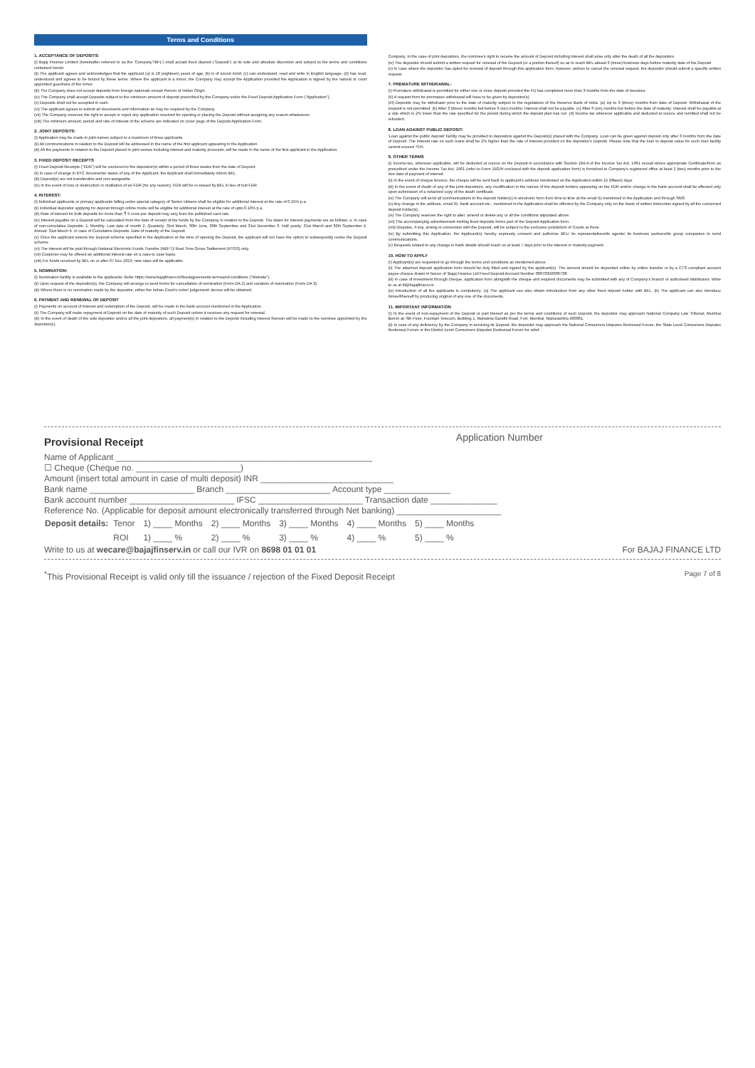Terms and Conditions
1. ACCEPTANCE OF DEPOSITS:
(i) Bajaj Finance Limited (hereinafter referred to as the 'Company'/'BFL') shall accept fixed deposit ("Deposit") at its sole and absolute discretion and subject to the terms and conditions contained herein.
(ii) The applicant agrees and acknowledges that the applicant (a) is 18 (eighteen) years of age; (b) is of sound mind; (c) can understand, read and write in English language, (d) has read, understood and agrees to be bound by these terms. Where the applicant is a minor, the Company may accept the Application provided the Application is signed by the natural or court appointed guardians of the minor.
(iii) The Company does not accept deposits from foreign nationals except Person of Indian Origin.
(iv) The Company shall accept Deposits subject to the minimum amount of deposit prescribed by the Company under the Fixed Deposit Application Form ("Application").
(v) Deposits shall not be accepted in cash.
(vi) The applicant agrees to submit all documents and information as may be required by the Company.
(vii) The Company reserves the right to accept or reject any application received for opening or placing the Deposit without assigning any reason whatsoever.
(viii) The minimum amount, period and rate of interest of the scheme are indicated on cover page of the Deposit Application Form.
2. JOINT DEPOSITS:
(i) Application may be made in joint names subject to a maximum of three applicants.
(ii) All communications in relation to the Deposit will be addressed in the name of the first applicant appearing in the Application.
(iii) All the payments in relation to the Deposit placed in joint names including interest and maturity proceeds, will be made in the name of the first applicant in the Application.
3. FIXED DEPOSIT RECEIPTS
(i) Fixed Deposit Receipts ("FDR") will be couriered to the depositor(s) within a period of three weeks from the date of Deposit.
(ii) In case of change in KYC documents/ status of any of the Applicant, the Applicant shall immediately inform BFL.
(iii) Deposit(s) are not transferable and non-assignable.
(iv) In the event of loss or destruction or mutilation of an FDR (for any reason), FDR will be re-issued by BFL in lieu of lost FDR.
4. INTEREST:
(i) Individual applicants or primary applicants falling under special category of Senior citizens shall be eligible for additional interest at the rate of 0.25% p.a.
(ii) Individual depositor applying for deposit through online mode will be eligible for additional interest at the rate of upto 0.10% p.a.
(iii) Rate of interest for bulk deposits for more than ₹ 5 crore per deposit may vary from the published card rate.
(iv) Interest payable on a Deposit will be calculated from the date of receipt of the funds by the Company in relation to the Deposit. The dates for interest payments are as follows: a. In case of non-cumulative Deposits: 1. Monthly: Last date of month 2. Quarterly: 31st March, 30th June, 30th September and 31st December 3. Half yearly: 31st March and 30th September 4. Annual: 31st March b. In case of Cumulative Deposits: Date of maturity of the Deposit.
(v) Once the applicant selects the Deposit scheme specified in the Application at the time of opening the Deposit, the applicant will not have the option to subsequently revise the Deposit scheme.
(vi) The interest will be paid through National Electronic Funds Transfer (NEFT)/ Real Time Gross Settlement (RTGS) only.
(vii) Customer may be offered an additional interest rate on a case to case basis.
(viii) For funds received by BFL on or after 07 Dec 2019, new rates will be applicable.
5. NOMINATION:
(i) Nomination facility is available to the applicants. Refer https://www.bajajfinserv.in/fixedagreements-termsand-conditions ("Website").
(ii) Upon request of the depositor(s), the Company will arrange to send forms for cancellation of nomination (Form DA 2) and variation of nomination (Form DA 3).
(iii) Where there is no nomination made by the depositor, either the Indian Court's order/ judgement/ decree will be obtained.
6. PAYMENT AND RENEWAL OF DEPOSIT
(i) Payments on account of interest and redemption of the Deposit, will be made in the bank account mentioned in the Application.
(ii) The Company will make repayment of Deposit on the date of maturity of such Deposit unless it receives any request for renewal.
(iii) In the event of death of the sole depositor and/or all the joint depositors, all payment(s) in relation to the Deposit including interest thereon will be made to the nominee appointed by the depositor(s).
Company. In the case of joint depositors, the nominee's right to receive the amount of Deposit including interest shall arise only after the death of all the depositors.
(iv) The depositor should submit a written request for renewal of the Deposit (or a portion thereof) so as to reach BFL atleast 3 (three) business days before maturity date of the Deposit.
(v) In case where the depositor has opted for renewal of deposit through this application form, however, wishes to cancel the renewal request, the depositor should submit a specific written request.
7. PREMATURE WITHDRAWAL:
(I) Premature withdrawal is permitted for either one or more deposit provided the FD has completed more than 3 months from the date of issuance.
(II) A request form for premature withdrawal will have to be given by depositor(s).
(III) Deposits may be withdrawn prior to the date of maturity subject to the regulations of the Reserve Bank of India. (a) Up to 3 (three) months from date of Deposit: Withdrawal of the Deposit is not permitted. (b) After 3 (three) months but before 6 (six) months: Interest shall not be payable. (c) After 6 (six) months but before the date of maturity: Interest shall be payable at a rate which is 2% lower than the rate specified for the period during which the deposit plan has run. (d) Income tax wherever applicable and deducted at source and remitted shall not be refunded.
8. LOAN AGAINST PUBLIC DEPOSIT:
'Loan against the public deposit' facility may be provided to depositors against the Deposit(s) placed with the Company. Loan can be given against deposit only after 3 months from the date of Deposit. The interest rate on such loans shall be 2% higher than the rate of interest provided on the depositor's Deposit. Please note that the loan to deposit value for such loan facility cannot exceed 75%.
9. OTHER TERMS
(i) Income-tax, wherever applicable, will be deducted at source on the Deposit in accordance with Section 194-A of the Income Tax Act, 1961 except where appropriate Certificate/form as prescribed under the Income Tax Act, 1961 (refer to Form 15G/H enclosed with the deposit application form) is furnished to Company's registered office at least 2 (two) months prior to the due date of payment of interest.
(ii) In the event of cheque bounce, the cheque will be sent back to applicant's address mentioned on the Application within 15 (fifteen) days.
(iii) In the event of death of any of the joint depositors, any modification in the names of the deposit holders appearing on the FDR and/or change in the bank account shall be effected only upon submission of a notarized copy of the death certificate.
(iv) The Company will send all communications to the deposit holder(s) in electronic form from time to time at the email ID mentioned in the Application and through SMS.
(v) Any change in the address, email ID, bank account etc., mentioned in the Application shall be effected by the Company only on the basis of written instruction signed by all the concerned deposit holder(s).
(vi) The Company reserves the right to alter, amend or delete any or all the conditions stipulated above.
(vii) The accompanying advertisement inviting fixed deposits forms part of the Deposit Application form.
(viii) Disputes, if any, arising in connection with the Deposit, will be subject to the exclusive jurisdiction of Courts at Pune.
(ix) By submitting this Application, the Applicant(s) hereby expressly consent and authorise BFL/ its representatives/its agents/ its business partners/its group companies to send communications.
(x) Requests related to any change in bank details should reach us at least 7 days prior to the interest or maturity payment.
10. HOW TO APPLY
(I) Applicant(s) are requested to go through the terms and conditions as mentioned above.
(ii) The attached deposit application form should be duly filled and signed by the applicant(s). The amount should be deposited online by online transfer or by a CTS compliant account payee cheque drawn in favour of 'Bajaj Finance Ltd Fixed Deposit Account Number 00070350006738'.
(iii) In case of investment through cheque, application form alongwith the cheque and required documents may be submitted with any of Company's branch or authorised distributors. Write to us at fd@bajajfinserv.in
(iv) Introduction of all the applicants is compulsory. (a) The applicant can also obtain introduction from any other fixed deposit holder with BFL. (b) The applicant can also introduce himself/herself by producing original of any one of the documents.
11. IMPORTANT INFORMATION
(I) In the event of non-repayment of the Deposit or part thereof as per the terms and conditions of such Deposit, the depositor may approach National Company Law Tribunal, Mumbai Bench at: 6th Floor, Fountain Telecom, Building 1, Mahatma Gandhi Road, Fort, Mumbai, Maharashtra 400001.
(ii) In case of any deficiency by the Company in servicing its Deposit, the depositor may approach the National Consumers Disputes Redressal Forum, the State Level Consumers Disputes Redressal Forum or the District Level Consumers Disputes Redressal Forum for relief.
Provisional Receipt
Application Number
Name of Applicant ______________________________________________________
☐ Cheque (Cheque no. ______________________)
Amount (insert total amount in case of multi deposit) INR ____________________________
Bank name ______________________ Branch ______________________ Account type ______________
Bank account number ______________________ IFSC ______________________ Transaction date ______________
Reference No. (Applicable for deposit amount electronically transferred through Net banking) ______________________
| Deposit details: | Tenor | 1) ____ Months | 2) ____ Months | 3) ____ Months | 4) ____ Months | 5) ____ Months |
| | ROI | 1) ____ % | 2) ____ % | 3) ____ % | 4) ____ % | 5) ____ % |
Write to us at wecare@bajajfinserv.in or call our IVR on 8698 01 01 01 For BAJAJ FINANCE LTD
<sup>*</sup> This Provisional Receipt is valid only till the issuance / rejection of the Fixed Deposit Receipt Page 7 of 8